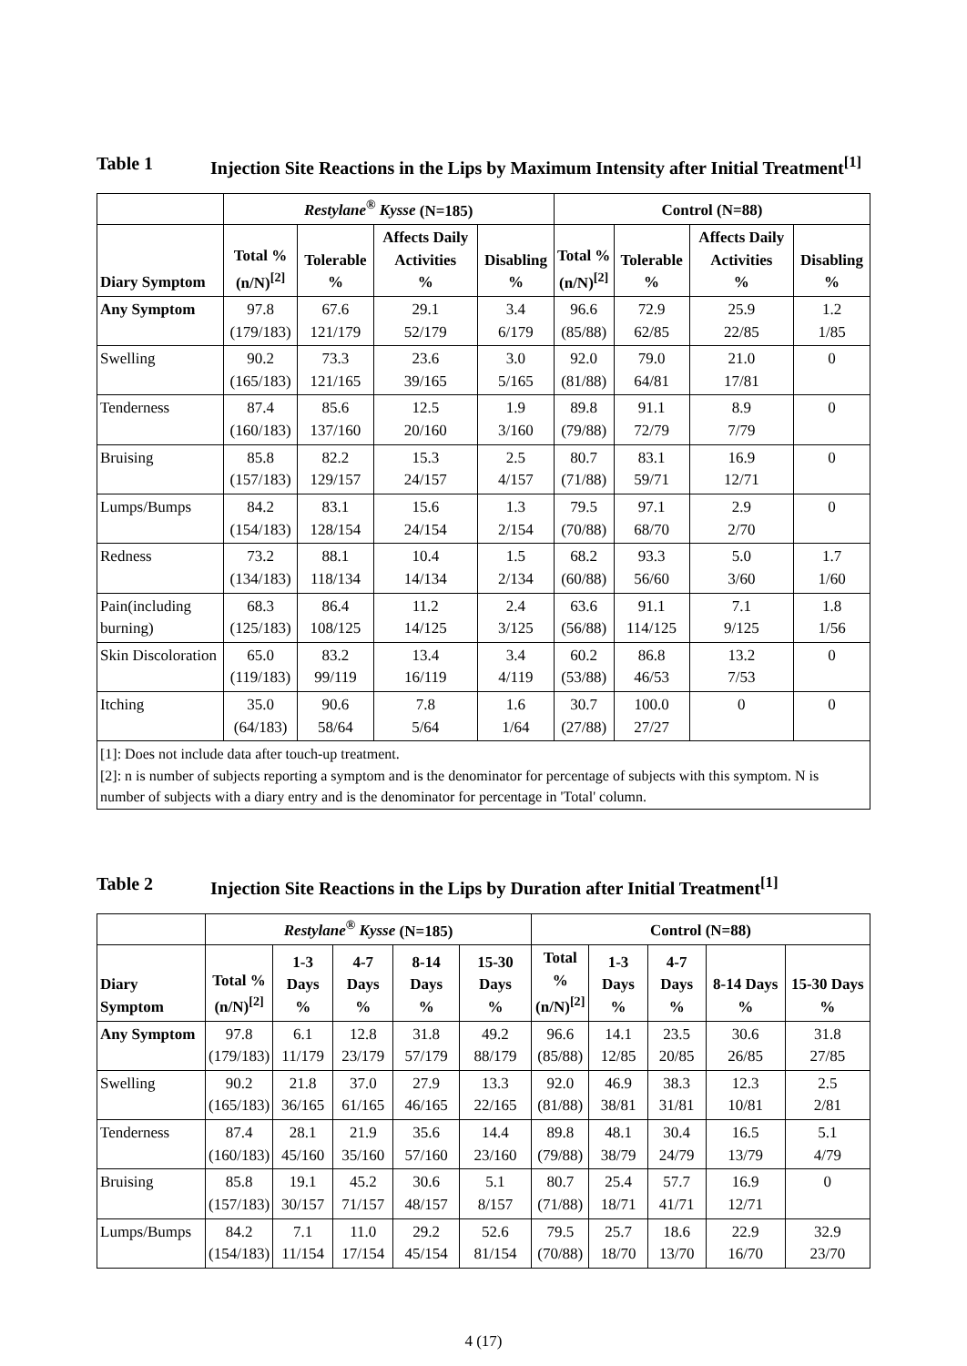Table 1 Injection Site Reactions in the Lips by Maximum Intensity after Initial Treatment<sup>[1]</sup>
| | Restylane<sup>®</sup> Kysse (N=185) | | | | Control (N=88) | | | |
| --- | --- | --- | --- | --- | --- | --- | --- | --- |
| Diary Symptom | Total % (n/N)<sup>[2]</sup> | Tolerable % | Affects Daily Activities % | Disabling % | Total % (n/N)<sup>[2]</sup> | Tolerable % | Affects Daily Activities % | Disabling % |
| Any Symptom | 97.8 (179/183) | 67.6 121/179 | 29.1 52/179 | 3.4 6/179 | 96.6 (85/88) | 72.9 62/85 | 25.9 22/85 | 1.2 1/85 |
| Swelling | 90.2 (165/183) | 73.3 121/165 | 23.6 39/165 | 3.0 5/165 | 92.0 (81/88) | 79.0 64/81 | 21.0 17/81 | 0 |
| Tenderness | 87.4 (160/183) | 85.6 137/160 | 12.5 20/160 | 1.9 3/160 | 89.8 (79/88) | 91.1 72/79 | 8.9 7/79 | 0 |
| Bruising | 85.8 (157/183) | 82.2 129/157 | 15.3 24/157 | 2.5 4/157 | 80.7 (71/88) | 83.1 59/71 | 16.9 12/71 | 0 |
| Lumps/Bumps | 84.2 (154/183) | 83.1 128/154 | 15.6 24/154 | 1.3 2/154 | 79.5 (70/88) | 97.1 68/70 | 2.9 2/70 | 0 |
| Redness | 73.2 (134/183) | 88.1 118/134 | 10.4 14/134 | 1.5 2/134 | 68.2 (60/88) | 93.3 56/60 | 5.0 3/60 | 1.7 1/60 |
| Pain(including burning) | 68.3 (125/183) | 86.4 108/125 | 11.2 14/125 | 2.4 3/125 | 63.6 (56/88) | 91.1 114/125 | 7.1 9/125 | 1.8 1/56 |
| Skin Discoloration | 65.0 (119/183) | 83.2 99/119 | 13.4 16/119 | 3.4 4/119 | 60.2 (53/88) | 86.8 46/53 | 13.2 7/53 | 0 |
| Itching | 35.0 (64/183) | 90.6 58/64 | 7.8 5/64 | 1.6 1/64 | 30.7 (27/88) | 100.0 27/27 | 0 | 0 |
| [1]: Does not include data after touch-up treatment. [2]: n is number of subjects reporting a symptom and is the denominator for percentage of subjects with this symptom. N is number of subjects with a diary entry and is the denominator for percentage in 'Total' column. | | | | | | | | |
Table 2 Injection Site Reactions in the Lips by Duration after Initial Treatment<sup>[1]</sup>
| | Restylane<sup>®</sup> Kysse (N=185) | | | | | Control (N=88) | | | | |
| --- | --- | --- | --- | --- | --- | --- | --- | --- | --- | --- |
| Diary Symptom | Total % (n/N)<sup>[2]</sup> | 1-3 Days % | 4-7 Days % | 8-14 Days % | 15-30 Days % | Total % (n/N)<sup>[2]</sup> | 1-3 Days % | 4-7 Days % | 8-14 Days % | 15-30 Days % |
| Any Symptom | 97.8 (179/183) | 6.1 11/179 | 12.8 23/179 | 31.8 57/179 | 49.2 88/179 | 96.6 (85/88) | 14.1 12/85 | 23.5 20/85 | 30.6 26/85 | 31.8 27/85 |
| Swelling | 90.2 (165/183) | 21.8 36/165 | 37.0 61/165 | 27.9 46/165 | 13.3 22/165 | 92.0 (81/88) | 46.9 38/81 | 38.3 31/81 | 12.3 10/81 | 2.5 2/81 |
| Tenderness | 87.4 (160/183) | 28.1 45/160 | 21.9 35/160 | 35.6 57/160 | 14.4 23/160 | 89.8 (79/88) | 48.1 38/79 | 30.4 24/79 | 16.5 13/79 | 5.1 4/79 |
| Bruising | 85.8 (157/183) | 19.1 30/157 | 45.2 71/157 | 30.6 48/157 | 5.1 8/157 | 80.7 (71/88) | 25.4 18/71 | 57.7 41/71 | 16.9 12/71 | 0 |
| Lumps/Bumps | 84.2 (154/183) | 7.1 11/154 | 11.0 17/154 | 29.2 45/154 | 52.6 81/154 | 79.5 (70/88) | 25.7 18/70 | 18.6 13/70 | 22.9 16/70 | 32.9 23/70 |
4 (17)